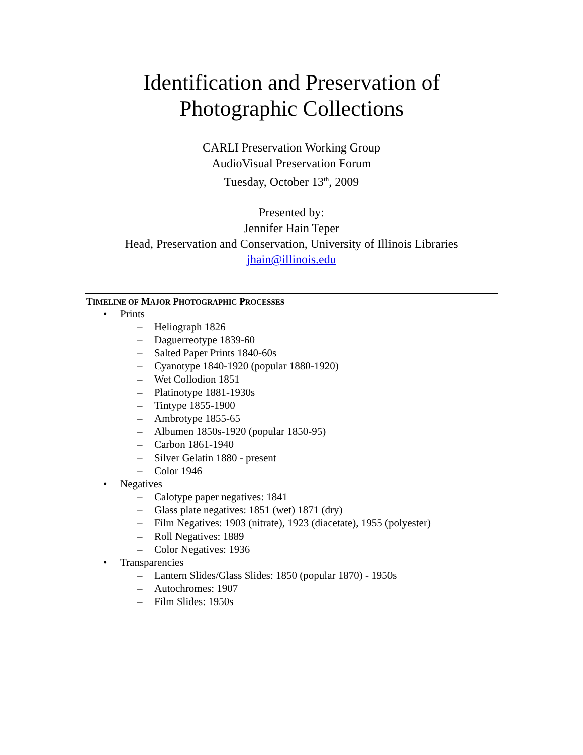Identification and Preservation of
Photographic Collections
CARLI Preservation Working Group
AudioVisual Preservation Forum
Tuesday, October 13<sup>th</sup>, 2009
Presented by:
Jennifer Hain Teper
Head, Preservation and Conservation, University of Illinois Libraries
jhain@illinois.edu
TIMELINE OF MAJOR PHOTOGRAPHIC PROCESSES
• Prints
– Heliograph 1826
– Daguerreotype 1839-60
– Salted Paper Prints 1840-60s
– Cyanotype 1840-1920 (popular 1880-1920)
– Wet Collodion 1851
– Platinotype 1881-1930s
– Tintype 1855-1900
– Ambrotype 1855-65
– Albumen 1850s-1920 (popular 1850-95)
– Carbon 1861-1940
– Silver Gelatin 1880 - present
– Color 1946
• Negatives
– Calotype paper negatives: 1841
– Glass plate negatives: 1851 (wet) 1871 (dry)
– Film Negatives: 1903 (nitrate), 1923 (diacetate), 1955 (polyester)
– Roll Negatives: 1889
– Color Negatives: 1936
• Transparencies
– Lantern Slides/Glass Slides: 1850 (popular 1870) - 1950s
– Autochromes: 1907
– Film Slides: 1950s